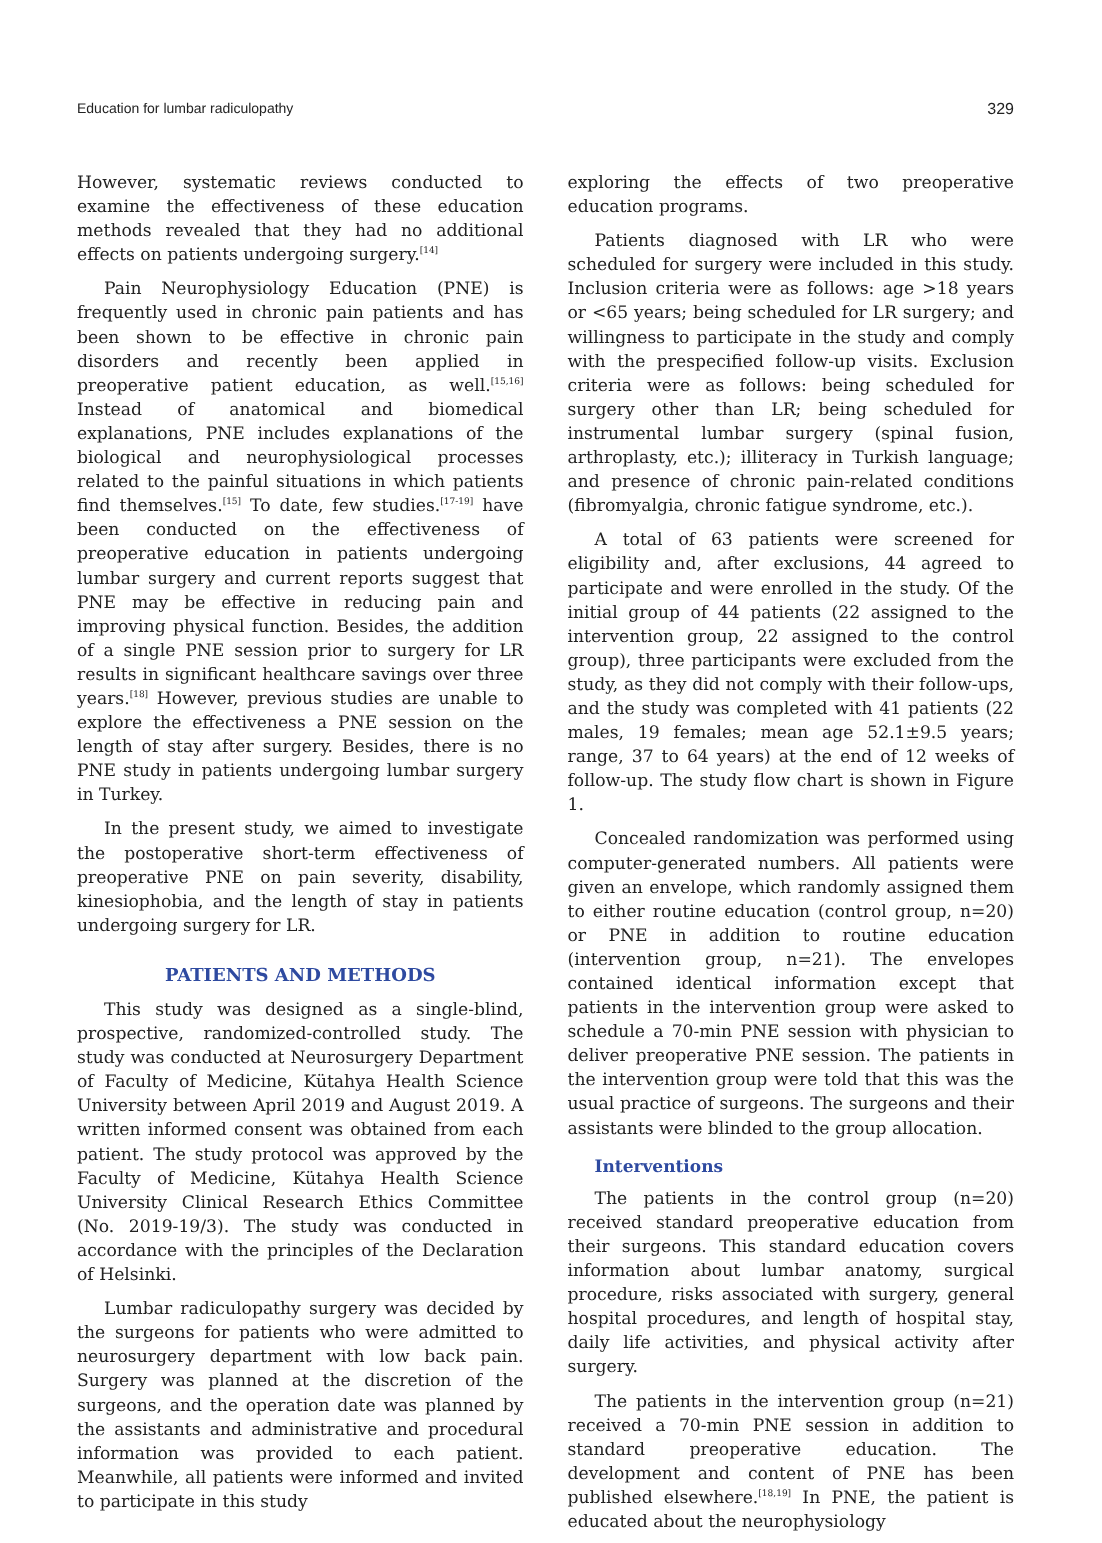Education for lumbar radiculopathy 329
However, systematic reviews conducted to examine the effectiveness of these education methods revealed that they had no additional effects on patients undergoing surgery.<sup>[14]</sup>
Pain Neurophysiology Education (PNE) is frequently used in chronic pain patients and has been shown to be effective in chronic pain disorders and recently been applied in preoperative patient education, as well.<sup>[15,16]</sup> Instead of anatomical and biomedical explanations, PNE includes explanations of the biological and neurophysiological processes related to the painful situations in which patients find themselves.<sup>[15]</sup> To date, few studies.<sup>[17-19]</sup> have been conducted on the effectiveness of preoperative education in patients undergoing lumbar surgery and current reports suggest that PNE may be effective in reducing pain and improving physical function. Besides, the addition of a single PNE session prior to surgery for LR results in significant healthcare savings over three years.<sup>[18]</sup> However, previous studies are unable to explore the effectiveness a PNE session on the length of stay after surgery. Besides, there is no PNE study in patients undergoing lumbar surgery in Turkey.
In the present study, we aimed to investigate the postoperative short-term effectiveness of preoperative PNE on pain severity, disability, kinesiophobia, and the length of stay in patients undergoing surgery for LR.
PATIENTS AND METHODS
This study was designed as a single-blind, prospective, randomized-controlled study. The study was conducted at Neurosurgery Department of Faculty of Medicine, Kütahya Health Science University between April 2019 and August 2019. A written informed consent was obtained from each patient. The study protocol was approved by the Faculty of Medicine, Kütahya Health Science University Clinical Research Ethics Committee (No. 2019-19/3). The study was conducted in accordance with the principles of the Declaration of Helsinki.
Lumbar radiculopathy surgery was decided by the surgeons for patients who were admitted to neurosurgery department with low back pain. Surgery was planned at the discretion of the surgeons, and the operation date was planned by the assistants and administrative and procedural information was provided to each patient. Meanwhile, all patients were informed and invited to participate in this study
exploring the effects of two preoperative education programs.
Patients diagnosed with LR who were scheduled for surgery were included in this study. Inclusion criteria were as follows: age >18 years or <65 years; being scheduled for LR surgery; and willingness to participate in the study and comply with the prespecified follow-up visits. Exclusion criteria were as follows: being scheduled for surgery other than LR; being scheduled for instrumental lumbar surgery (spinal fusion, arthroplasty, etc.); illiteracy in Turkish language; and presence of chronic pain-related conditions (fibromyalgia, chronic fatigue syndrome, etc.).
A total of 63 patients were screened for eligibility and, after exclusions, 44 agreed to participate and were enrolled in the study. Of the initial group of 44 patients (22 assigned to the intervention group, 22 assigned to the control group), three participants were excluded from the study, as they did not comply with their follow-ups, and the study was completed with 41 patients (22 males, 19 females; mean age 52.1±9.5 years; range, 37 to 64 years) at the end of 12 weeks of follow-up. The study flow chart is shown in Figure 1.
Concealed randomization was performed using computer-generated numbers. All patients were given an envelope, which randomly assigned them to either routine education (control group, n=20) or PNE in addition to routine education (intervention group, n=21). The envelopes contained identical information except that patients in the intervention group were asked to schedule a 70-min PNE session with physician to deliver preoperative PNE session. The patients in the intervention group were told that this was the usual practice of surgeons. The surgeons and their assistants were blinded to the group allocation.
Interventions
The patients in the control group (n=20) received standard preoperative education from their surgeons. This standard education covers information about lumbar anatomy, surgical procedure, risks associated with surgery, general hospital procedures, and length of hospital stay, daily life activities, and physical activity after surgery.
The patients in the intervention group (n=21) received a 70-min PNE session in addition to standard preoperative education. The development and content of PNE has been published elsewhere.<sup>[18,19]</sup> In PNE, the patient is educated about the neurophysiology